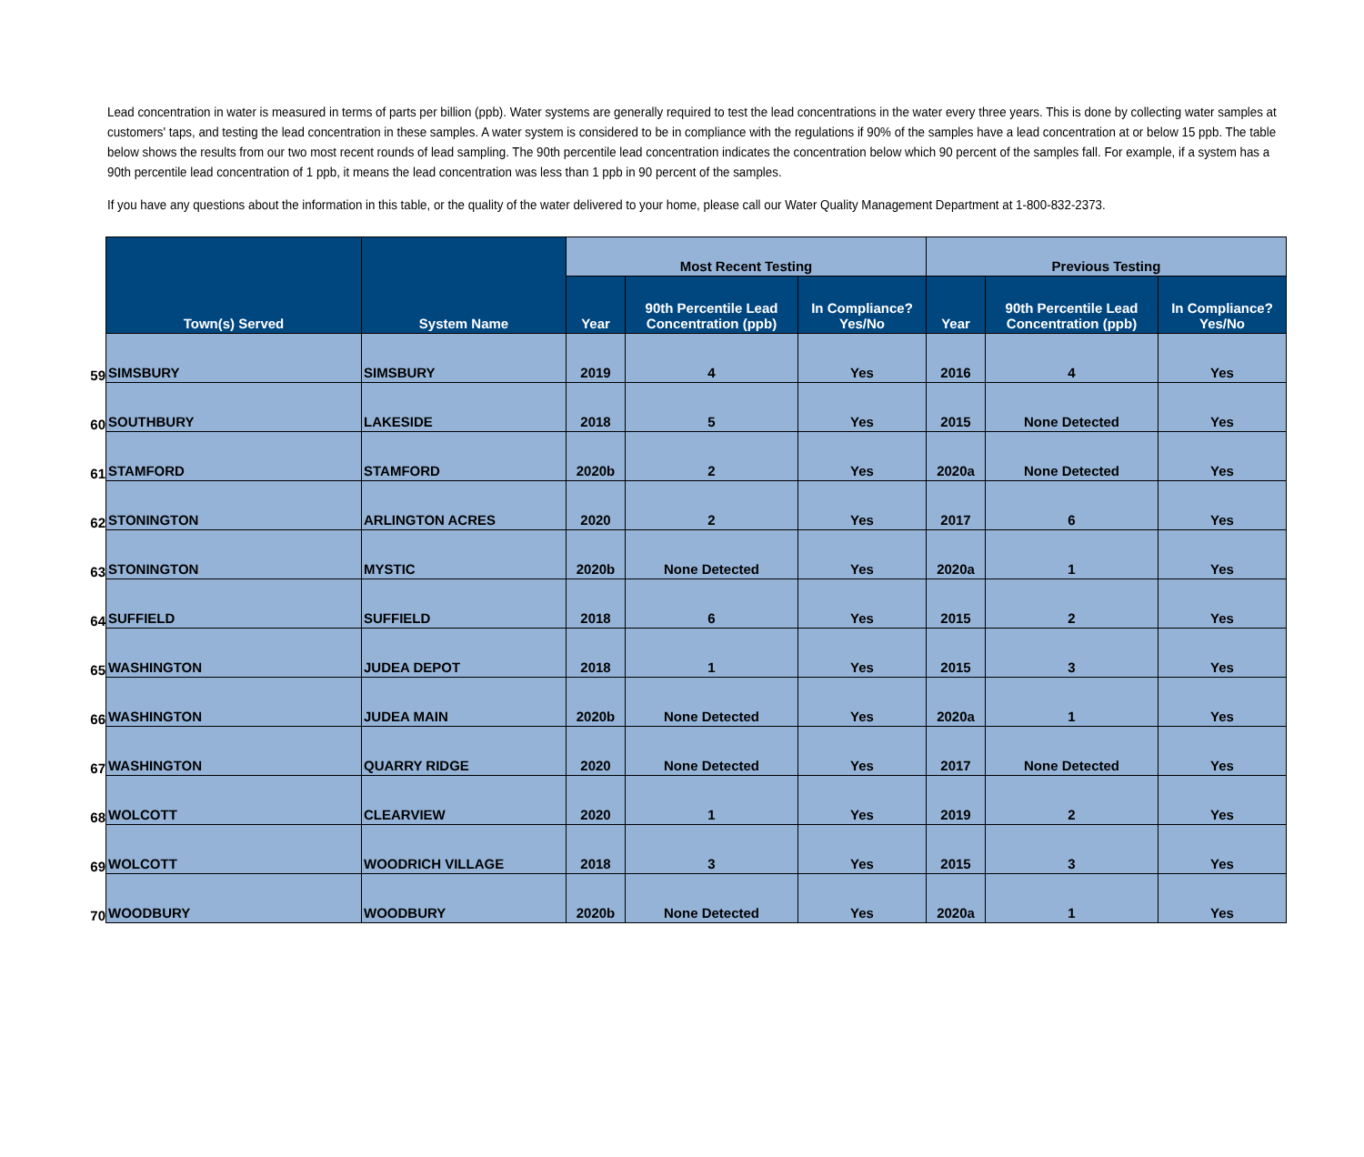Lead concentration in water is measured in terms of parts per billion (ppb). Water systems are generally required to test the lead concentrations in the water every three years. This is done by collecting water samples at customers' taps, and testing the lead concentration in these samples. A water system is considered to be in compliance with the regulations if 90% of the samples have a lead concentration at or below 15 ppb. The table below shows the results from our two most recent rounds of lead sampling. The 90th percentile lead concentration indicates the concentration below which 90 percent of the samples fall. For example, if a system has a 90th percentile lead concentration of 1 ppb, it means the lead concentration was less than 1 ppb in 90 percent of the samples.
If you have any questions about the information in this table, or the quality of the water delivered to your home, please call our Water Quality Management Department at 1-800-832-2373.
| | Town(s) Served | System Name | Most Recent Testing | | | Previous Testing | | |
| --- | --- | --- | --- | --- | --- | --- | --- | --- |
| | | | Year | 90th Percentile Lead Concentration (ppb) | In Compliance? Yes/No | Year | 90th Percentile Lead Concentration (ppb) | In Compliance? Yes/No |
| 59 | SIMSBURY | SIMSBURY | 2019 | 4 | Yes | 2016 | 4 | Yes |
| 60 | SOUTHBURY | LAKESIDE | 2018 | 5 | Yes | 2015 | None Detected | Yes |
| 61 | STAMFORD | STAMFORD | 2020b | 2 | Yes | 2020a | None Detected | Yes |
| 62 | STONINGTON | ARLINGTON ACRES | 2020 | 2 | Yes | 2017 | 6 | Yes |
| 63 | STONINGTON | MYSTIC | 2020b | None Detected | Yes | 2020a | 1 | Yes |
| 64 | SUFFIELD | SUFFIELD | 2018 | 6 | Yes | 2015 | 2 | Yes |
| 65 | WASHINGTON | JUDEA DEPOT | 2018 | 1 | Yes | 2015 | 3 | Yes |
| 66 | WASHINGTON | JUDEA MAIN | 2020b | None Detected | Yes | 2020a | 1 | Yes |
| 67 | WASHINGTON | QUARRY RIDGE | 2020 | None Detected | Yes | 2017 | None Detected | Yes |
| 68 | WOLCOTT | CLEARVIEW | 2020 | 1 | Yes | 2019 | 2 | Yes |
| 69 | WOLCOTT | WOODRICH VILLAGE | 2018 | 3 | Yes | 2015 | 3 | Yes |
| 70 | WOODBURY | WOODBURY | 2020b | None Detected | Yes | 2020a | 1 | Yes |